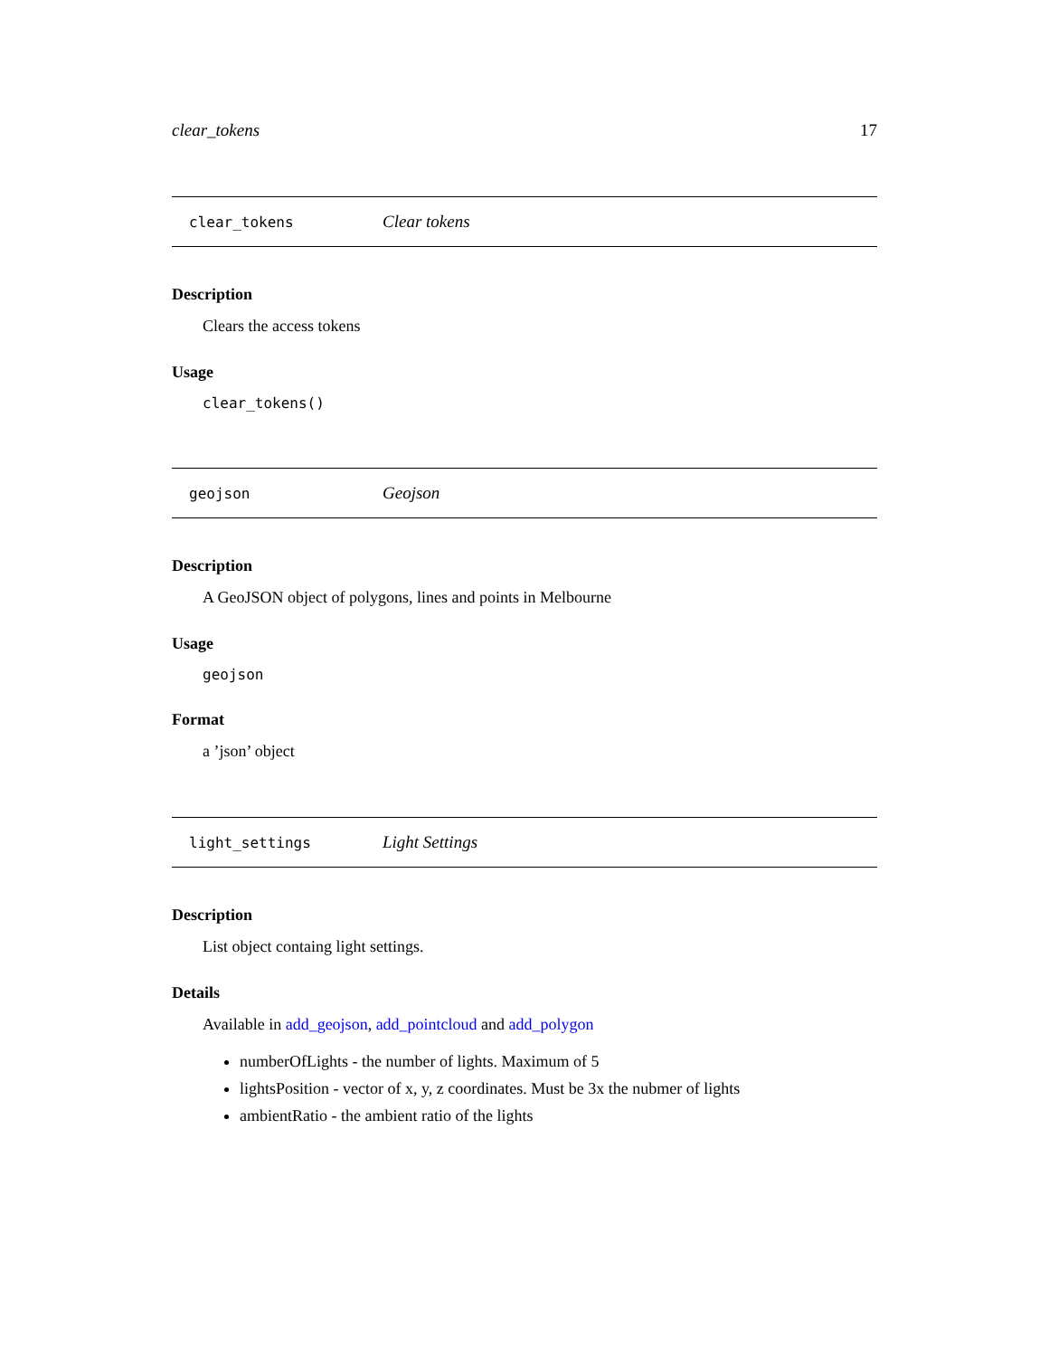clear_tokens 17
clear_tokens Clear tokens
Description
Clears the access tokens
Usage
clear_tokens()
geojson Geojson
Description
A GeoJSON object of polygons, lines and points in Melbourne
Usage
geojson
Format
a ’json’ object
light_settings Light Settings
Description
List object containg light settings.
Details
Available in add_geojson, add_pointcloud and add_polygon
numberOfLights - the number of lights. Maximum of 5
lightsPosition - vector of x, y, z coordinates. Must be 3x the nubmer of lights
ambientRatio - the ambient ratio of the lights